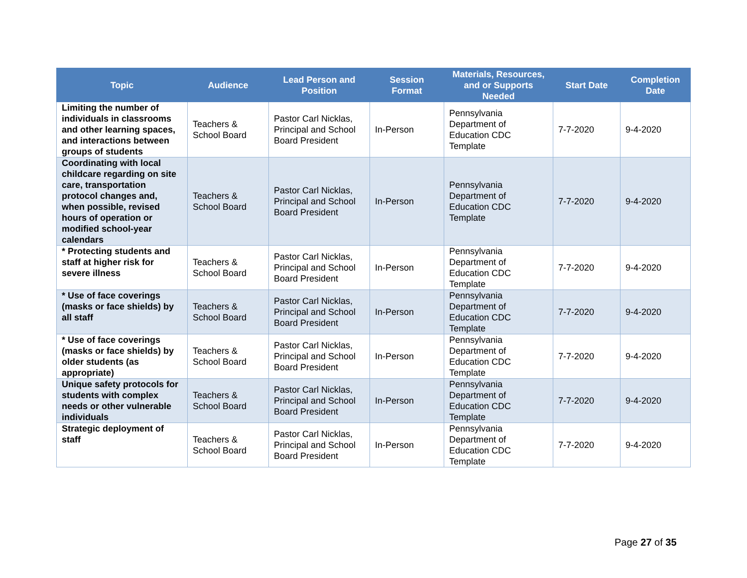| Topic | Audience | Lead Person and Position | Session Format | Materials, Resources, and or Supports Needed | Start Date | Completion Date |
| --- | --- | --- | --- | --- | --- | --- |
| Limiting the number of individuals in classrooms and other learning spaces, and interactions between groups of students | Teachers & School Board | Pastor Carl Nicklas, Principal and School Board President | In-Person | Pennsylvania Department of Education CDC Template | 7-7-2020 | 9-4-2020 |
| Coordinating with local childcare regarding on site care, transportation protocol changes and, when possible, revised hours of operation or modified school-year calendars | Teachers & School Board | Pastor Carl Nicklas, Principal and School Board President | In-Person | Pennsylvania Department of Education CDC Template | 7-7-2020 | 9-4-2020 |
| * Protecting students and staff at higher risk for severe illness | Teachers & School Board | Pastor Carl Nicklas, Principal and School Board President | In-Person | Pennsylvania Department of Education CDC Template | 7-7-2020 | 9-4-2020 |
| * Use of face coverings (masks or face shields) by all staff | Teachers & School Board | Pastor Carl Nicklas, Principal and School Board President | In-Person | Pennsylvania Department of Education CDC Template | 7-7-2020 | 9-4-2020 |
| * Use of face coverings (masks or face shields) by older students (as appropriate) | Teachers & School Board | Pastor Carl Nicklas, Principal and School Board President | In-Person | Pennsylvania Department of Education CDC Template | 7-7-2020 | 9-4-2020 |
| Unique safety protocols for students with complex needs or other vulnerable individuals | Teachers & School Board | Pastor Carl Nicklas, Principal and School Board President | In-Person | Pennsylvania Department of Education CDC Template | 7-7-2020 | 9-4-2020 |
| Strategic deployment of staff | Teachers & School Board | Pastor Carl Nicklas, Principal and School Board President | In-Person | Pennsylvania Department of Education CDC Template | 7-7-2020 | 9-4-2020 |
Page 27 of 35